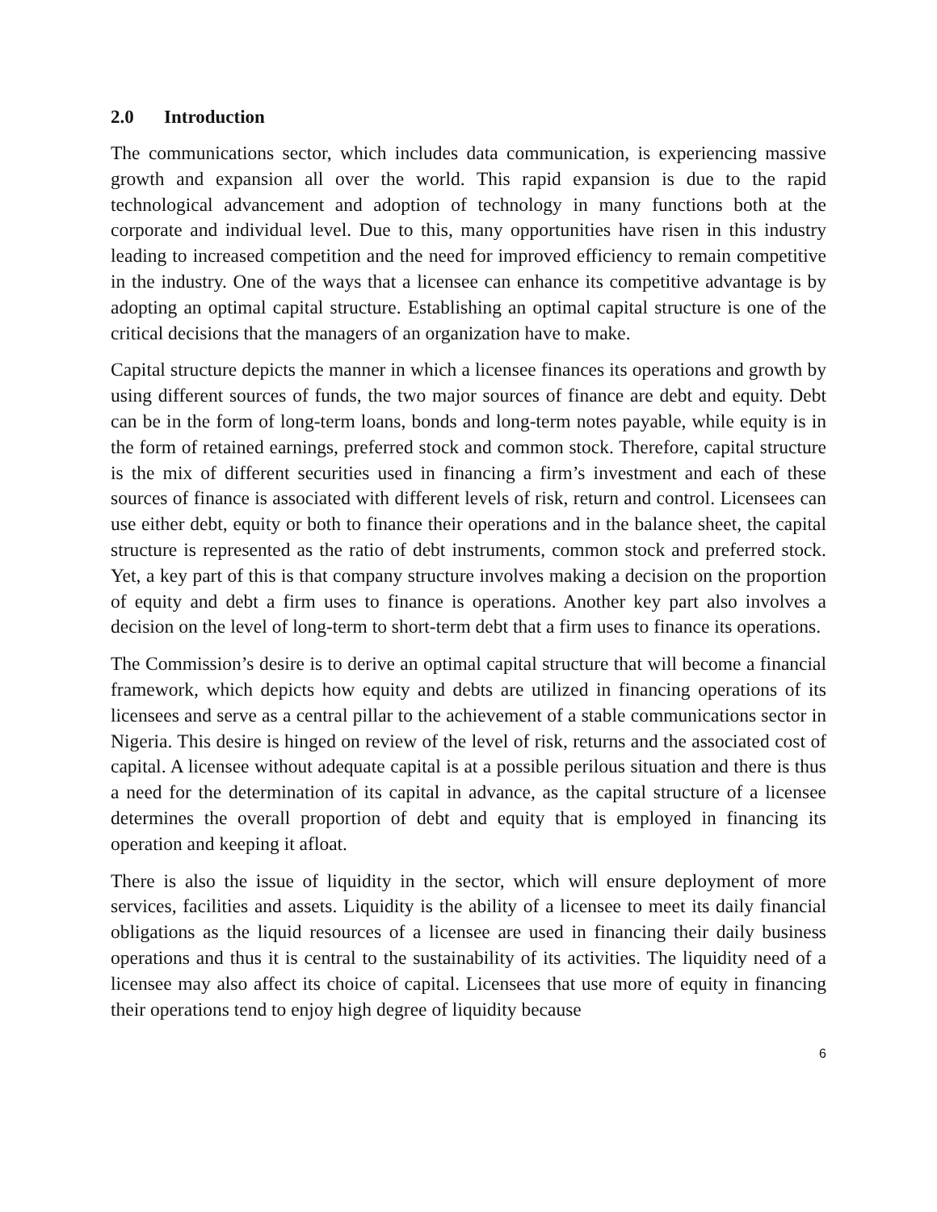2.0 Introduction
The communications sector, which includes data communication, is experiencing massive growth and expansion all over the world. This rapid expansion is due to the rapid technological advancement and adoption of technology in many functions both at the corporate and individual level. Due to this, many opportunities have risen in this industry leading to increased competition and the need for improved efficiency to remain competitive in the industry. One of the ways that a licensee can enhance its competitive advantage is by adopting an optimal capital structure. Establishing an optimal capital structure is one of the critical decisions that the managers of an organization have to make.
Capital structure depicts the manner in which a licensee finances its operations and growth by using different sources of funds, the two major sources of finance are debt and equity. Debt can be in the form of long-term loans, bonds and long-term notes payable, while equity is in the form of retained earnings, preferred stock and common stock. Therefore, capital structure is the mix of different securities used in financing a firm’s investment and each of these sources of finance is associated with different levels of risk, return and control. Licensees can use either debt, equity or both to finance their operations and in the balance sheet, the capital structure is represented as the ratio of debt instruments, common stock and preferred stock. Yet, a key part of this is that company structure involves making a decision on the proportion of equity and debt a firm uses to finance is operations. Another key part also involves a decision on the level of long-term to short-term debt that a firm uses to finance its operations.
The Commission’s desire is to derive an optimal capital structure that will become a financial framework, which depicts how equity and debts are utilized in financing operations of its licensees and serve as a central pillar to the achievement of a stable communications sector in Nigeria. This desire is hinged on review of the level of risk, returns and the associated cost of capital. A licensee without adequate capital is at a possible perilous situation and there is thus a need for the determination of its capital in advance, as the capital structure of a licensee determines the overall proportion of debt and equity that is employed in financing its operation and keeping it afloat.
There is also the issue of liquidity in the sector, which will ensure deployment of more services, facilities and assets. Liquidity is the ability of a licensee to meet its daily financial obligations as the liquid resources of a licensee are used in financing their daily business operations and thus it is central to the sustainability of its activities. The liquidity need of a licensee may also affect its choice of capital. Licensees that use more of equity in financing their operations tend to enjoy high degree of liquidity because
6